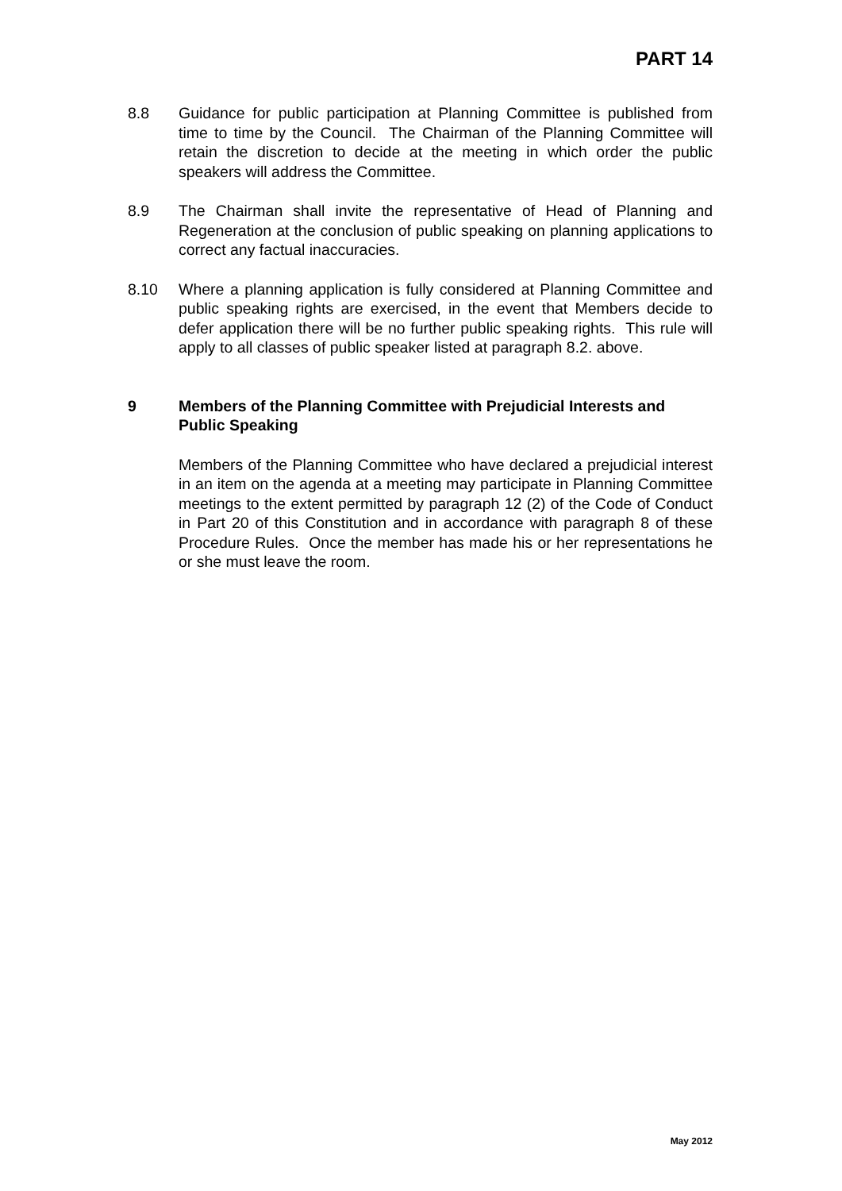PART 14
8.8 Guidance for public participation at Planning Committee is published from time to time by the Council. The Chairman of the Planning Committee will retain the discretion to decide at the meeting in which order the public speakers will address the Committee.
8.9 The Chairman shall invite the representative of Head of Planning and Regeneration at the conclusion of public speaking on planning applications to correct any factual inaccuracies.
8.10 Where a planning application is fully considered at Planning Committee and public speaking rights are exercised, in the event that Members decide to defer application there will be no further public speaking rights. This rule will apply to all classes of public speaker listed at paragraph 8.2. above.
9 Members of the Planning Committee with Prejudicial Interests and Public Speaking
Members of the Planning Committee who have declared a prejudicial interest in an item on the agenda at a meeting may participate in Planning Committee meetings to the extent permitted by paragraph 12 (2) of the Code of Conduct in Part 20 of this Constitution and in accordance with paragraph 8 of these Procedure Rules. Once the member has made his or her representations he or she must leave the room.
May 2012